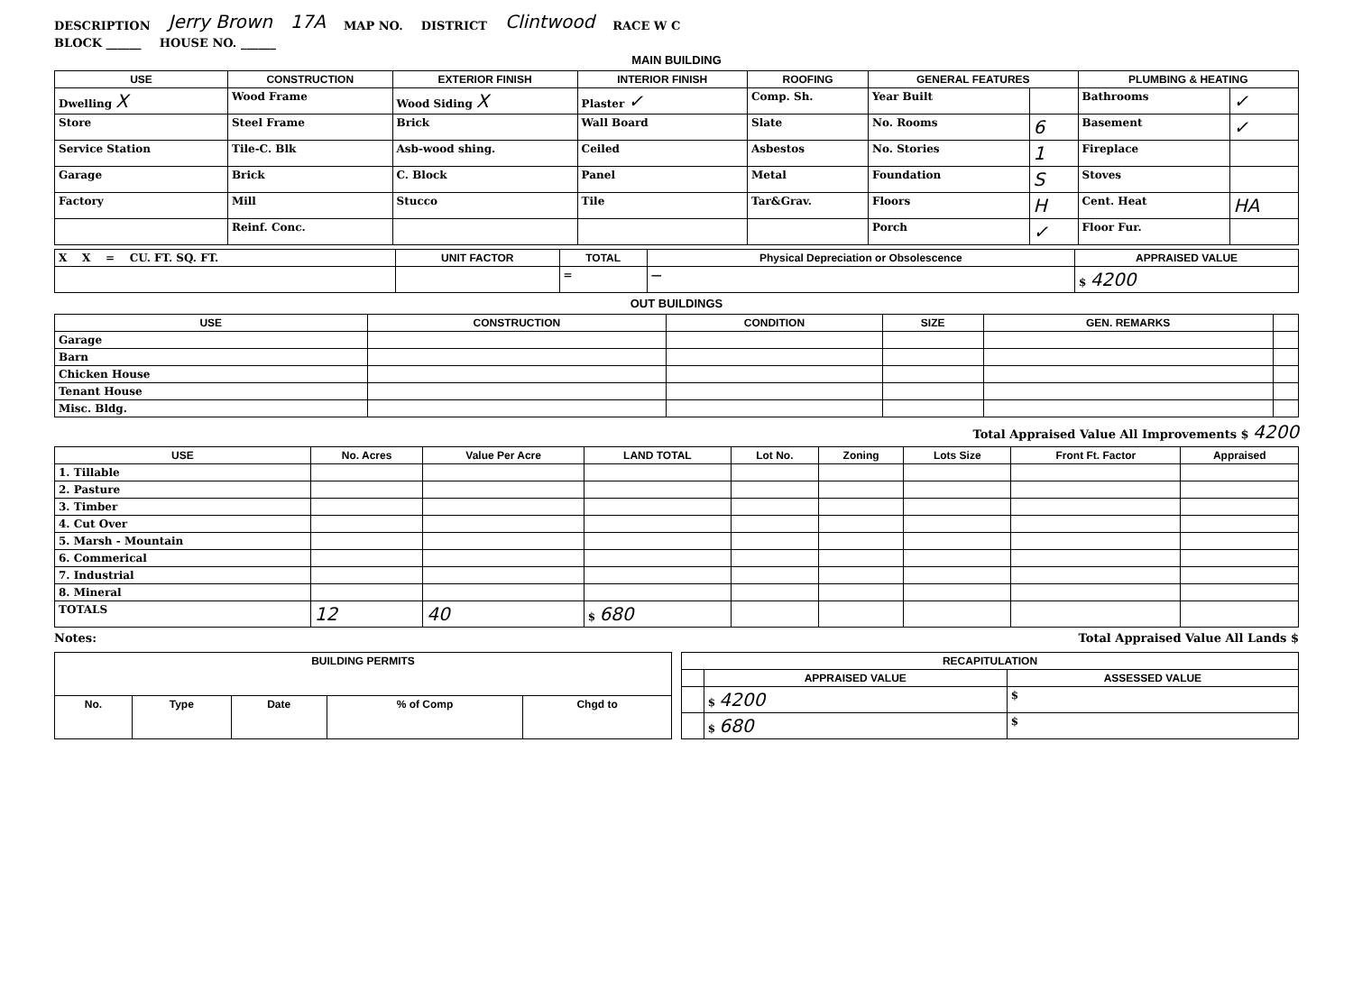DESCRIPTION Jerry Brown 17A MAP NO. DISTRICT Clintwood RACE W C
BLOCK ______ HOUSE NO. ______
MAIN BUILDING
| USE | CONSTRUCTION | EXTERIOR FINISH | INTERIOR FINISH | ROOFING | GENERAL FEATURES | | PLUMBING & HEATING | |
| --- | --- | --- | --- | --- | --- | --- | --- | --- |
| Dwelling X | Wood Frame | Wood Siding X | Plaster ✓ | Comp. Sh. | Year Built | | Bathrooms | ✓ |
| Store | Steel Frame | Brick | Wall Board | Slate | No. Rooms | 6 | Basement | ✓ |
| Service Station | Tile-C. Blk | Asb-wood shing. | Ceiled | Asbestos | No. Stories | 1 | Fireplace | |
| Garage | Brick | C. Block | Panel | Metal | Foundation | S | Stoves | |
| Factory | Mill | Stucco | Tile | Tar&Grav. | Floors | H | Cent. Heat | HA |
| | Reinf. Conc. | | | | Porch | ✓ | Floor Fur. | |
| X X = CU. FT. SQ. FT. | UNIT FACTOR | TOTAL | Physical Depreciation or Obsolescence | APPRAISED VALUE |
| | | = | — | $ 4200 |
OUT BUILDINGS
| USE | CONSTRUCTION | CONDITION | SIZE | GEN. REMARKS | |
| --- | --- | --- | --- | --- | --- |
| Garage | | | | | |
| Barn | | | | | |
| Chicken House | | | | | |
| Tenant House | | | | | |
| Misc. Bldg. | | | | | |
Total Appraised Value All Improvements $ 4200
| USE | No. Acres | Value Per Acre | LAND TOTAL | Lot No. | Zoning | Lots Size | Front Ft. Factor | Appraised |
| --- | --- | --- | --- | --- | --- | --- | --- | --- |
| 1. Tillable | | | | | | | | |
| 2. Pasture | | | | | | | | |
| 3. Timber | | | | | | | | |
| 4. Cut Over | | | | | | | | |
| 5. Marsh - Mountain | | | | | | | | |
| 6. Commerical | | | | | | | | |
| 7. Industrial | | | | | | | | |
| 8. Mineral | | | | | | | | |
| TOTALS | 12 | 40 | $ 680 | | | | | |
Notes: Total Appraised Value All Lands $
| BUILDING PERMITS | | | | |
| --- | --- | --- | --- | --- |
| No. | Type | Date | % of Comp | Chgd to |
| RECAPITULATION | | |
| --- | --- | --- |
| | APPRAISED VALUE | ASSESSED VALUE |
| | $ 4200 | $ |
| | $ 680 | $ |